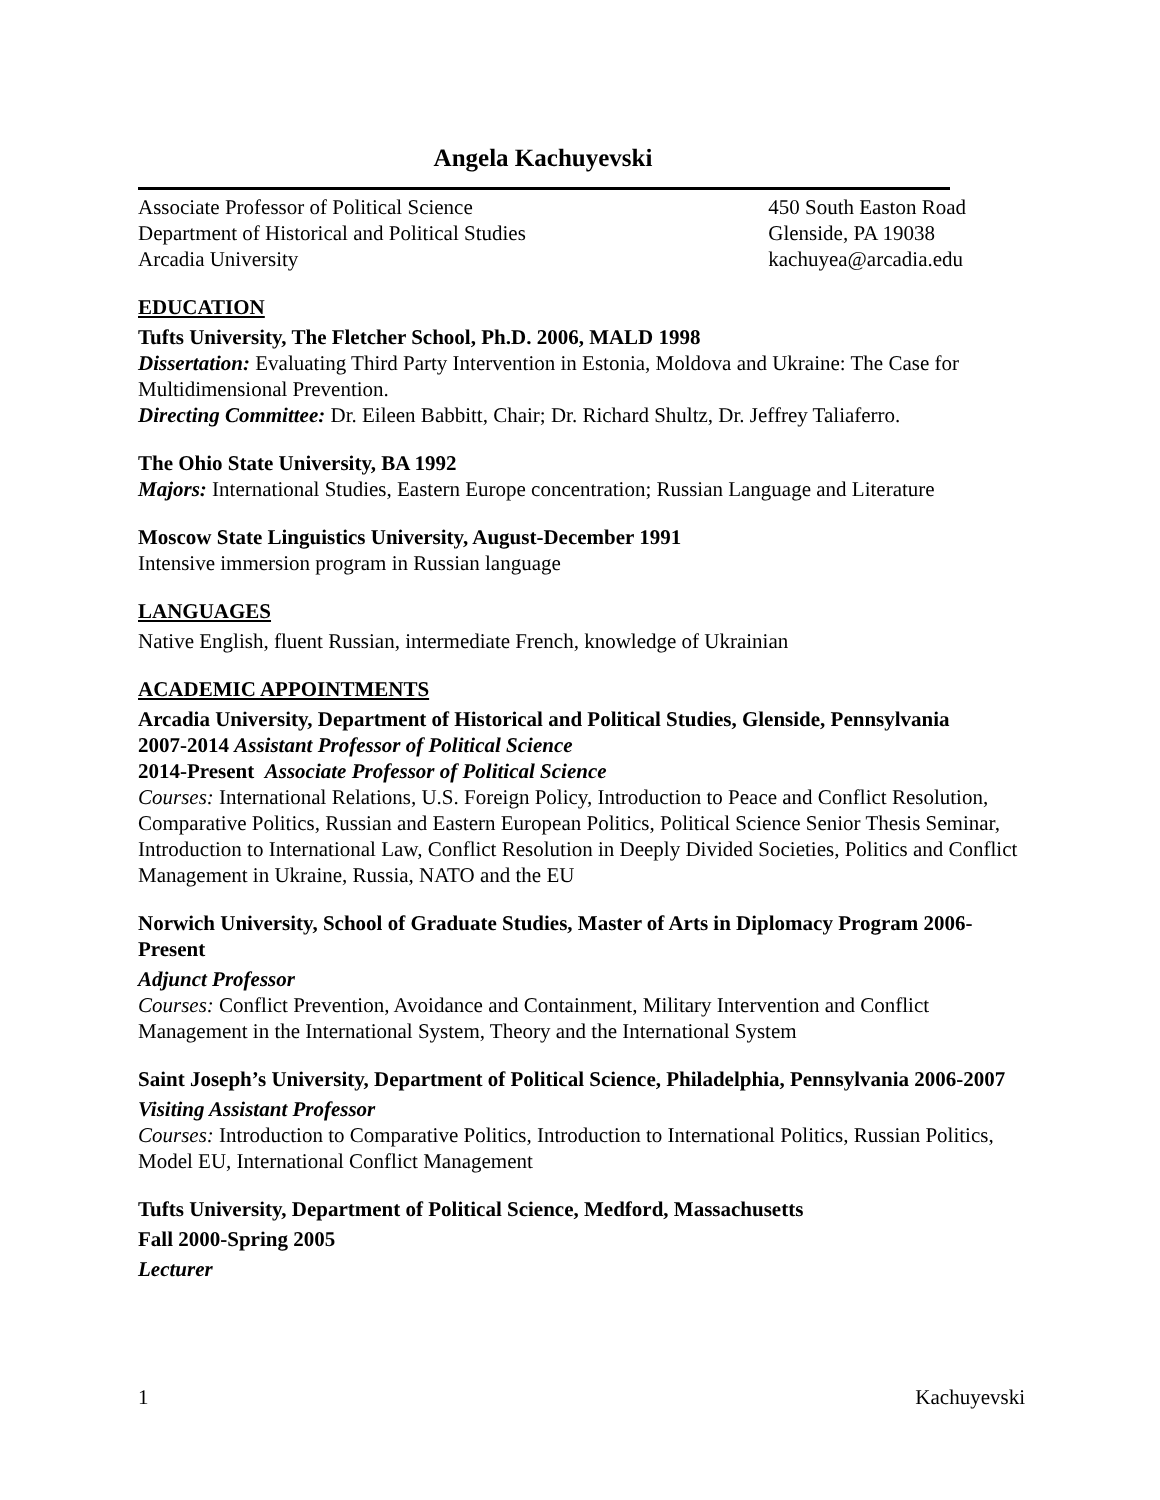Angela Kachuyevski
Associate Professor of Political Science
Department of Historical and Political Studies
Arcadia University
450 South Easton Road
Glenside, PA 19038
kachuyea@arcadia.edu
EDUCATION
Tufts University, The Fletcher School, Ph.D. 2006, MALD 1998
Dissertation: Evaluating Third Party Intervention in Estonia, Moldova and Ukraine: The Case for Multidimensional Prevention.
Directing Committee: Dr. Eileen Babbitt, Chair; Dr. Richard Shultz, Dr. Jeffrey Taliaferro.
The Ohio State University, BA 1992
Majors: International Studies, Eastern Europe concentration; Russian Language and Literature
Moscow State Linguistics University, August-December 1991
Intensive immersion program in Russian language
LANGUAGES
Native English, fluent Russian, intermediate French, knowledge of Ukrainian
ACADEMIC APPOINTMENTS
Arcadia University, Department of Historical and Political Studies, Glenside, Pennsylvania
2007-2014 Assistant Professor of Political Science
2014-Present Associate Professor of Political Science
Courses: International Relations, U.S. Foreign Policy, Introduction to Peace and Conflict Resolution, Comparative Politics, Russian and Eastern European Politics, Political Science Senior Thesis Seminar, Introduction to International Law, Conflict Resolution in Deeply Divided Societies, Politics and Conflict Management in Ukraine, Russia, NATO and the EU
Norwich University, School of Graduate Studies, Master of Arts in Diplomacy Program 2006-Present
Adjunct Professor
Courses: Conflict Prevention, Avoidance and Containment, Military Intervention and Conflict Management in the International System, Theory and the International System
Saint Joseph’s University, Department of Political Science, Philadelphia, Pennsylvania 2006-2007
Visiting Assistant Professor
Courses: Introduction to Comparative Politics, Introduction to International Politics, Russian Politics, Model EU, International Conflict Management
Tufts University, Department of Political Science, Medford, Massachusetts
Fall 2000-Spring 2005
Lecturer
1 Kachuyevski